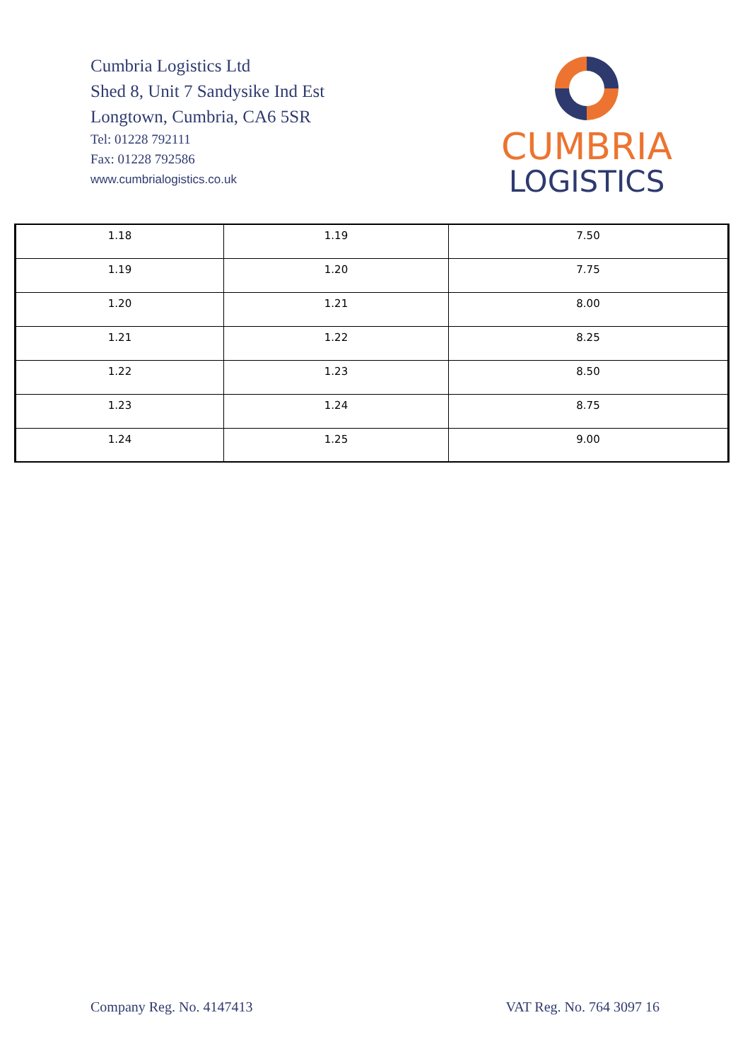Cumbria Logistics Ltd
Shed 8, Unit 7 Sandysike Ind Est
Longtown, Cumbria, CA6 5SR
Tel: 01228 792111
Fax: 01228 792586
www.cumbrialogistics.co.uk
CUMBRIA
LOGISTICS
| 1.18 | 1.19 | 7.50 |
| 1.19 | 1.20 | 7.75 |
| 1.20 | 1.21 | 8.00 |
| 1.21 | 1.22 | 8.25 |
| 1.22 | 1.23 | 8.50 |
| 1.23 | 1.24 | 8.75 |
| 1.24 | 1.25 | 9.00 |
Company Reg. No. 4147413 VAT Reg. No. 764 3097 16